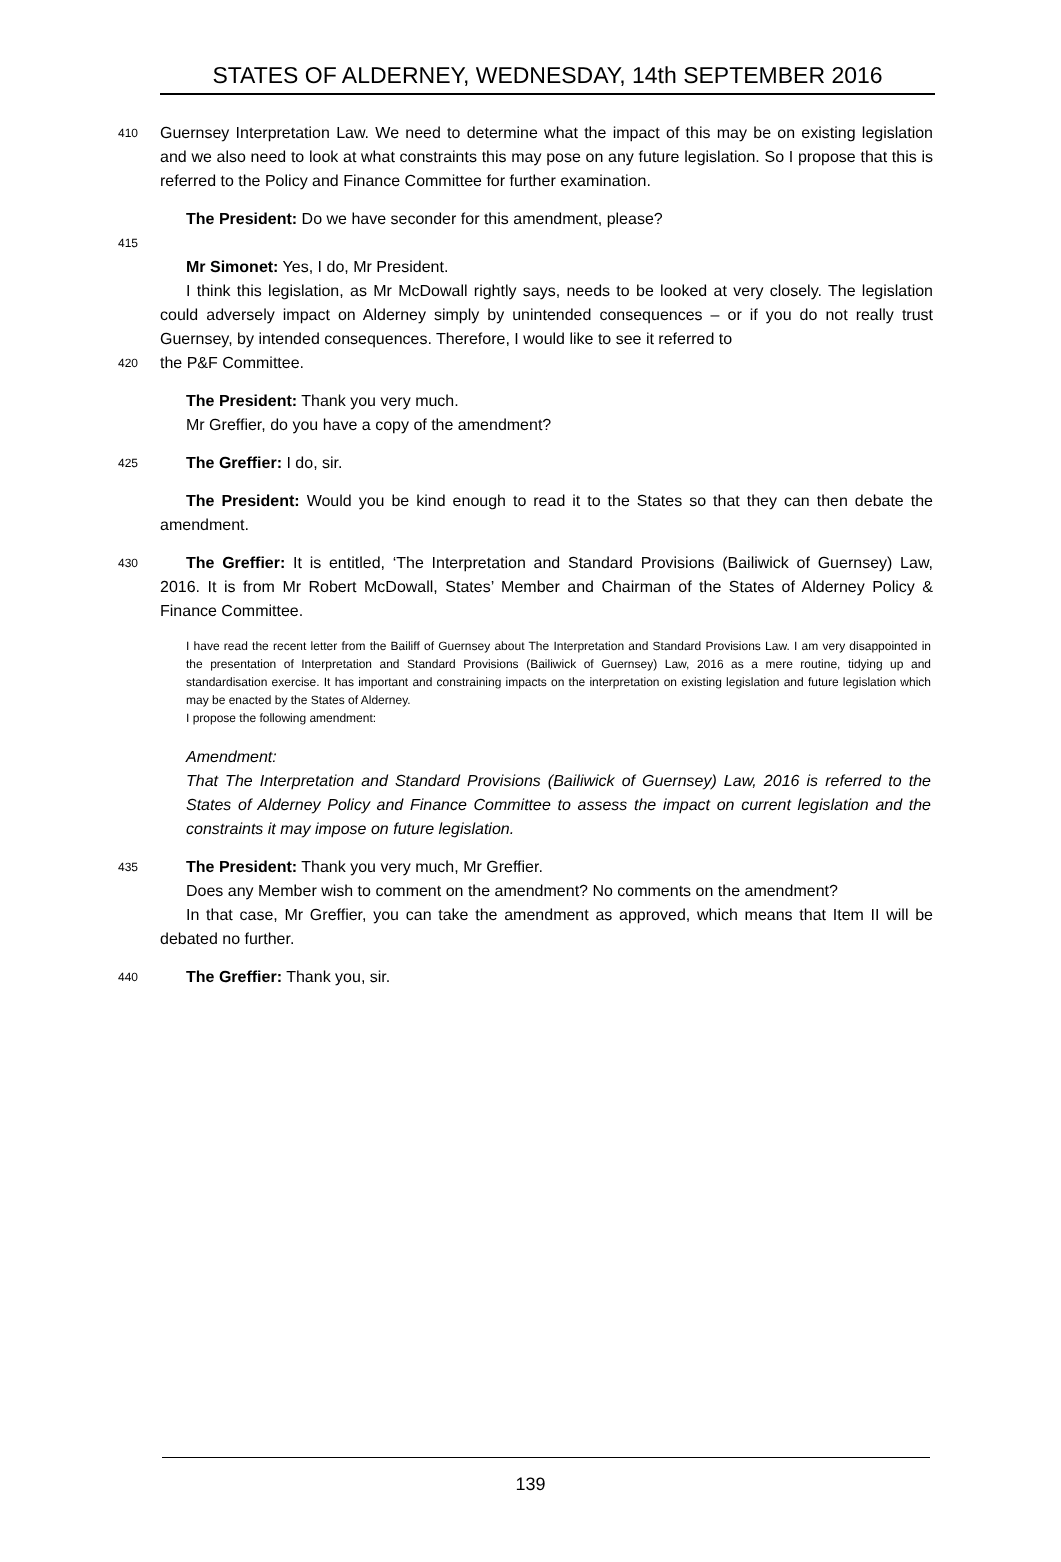STATES OF ALDERNEY, WEDNESDAY, 14th SEPTEMBER 2016
410
Guernsey Interpretation Law. We need to determine what the impact of this may be on existing legislation and we also need to look at what constraints this may pose on any future legislation. So I propose that this is referred to the Policy and Finance Committee for further examination.
The President: Do we have seconder for this amendment, please?
415
Mr Simonet: Yes, I do, Mr President.
I think this legislation, as Mr McDowall rightly says, needs to be looked at very closely. The legislation could adversely impact on Alderney simply by unintended consequences – or if you do not really trust Guernsey, by intended consequences. Therefore, I would like to see it referred to
420
the P&F Committee.
The President: Thank you very much.
Mr Greffier, do you have a copy of the amendment?
425
The Greffier: I do, sir.
The President: Would you be kind enough to read it to the States so that they can then debate the amendment.
430
The Greffier: It is entitled, ‘The Interpretation and Standard Provisions (Bailiwick of Guernsey) Law, 2016. It is from Mr Robert McDowall, States’ Member and Chairman of the States of Alderney Policy & Finance Committee.
I have read the recent letter from the Bailiff of Guernsey about The Interpretation and Standard Provisions Law. I am very disappointed in the presentation of Interpretation and Standard Provisions (Bailiwick of Guernsey) Law, 2016 as a mere routine, tidying up and standardisation exercise. It has important and constraining impacts on the interpretation on existing legislation and future legislation which may be enacted by the States of Alderney.
I propose the following amendment:
Amendment:
That The Interpretation and Standard Provisions (Bailiwick of Guernsey) Law, 2016 is referred to the States of Alderney Policy and Finance Committee to assess the impact on current legislation and the constraints it may impose on future legislation.
435
The President: Thank you very much, Mr Greffier.
Does any Member wish to comment on the amendment? No comments on the amendment?
In that case, Mr Greffier, you can take the amendment as approved, which means that Item II will be debated no further.
440
The Greffier: Thank you, sir.
139